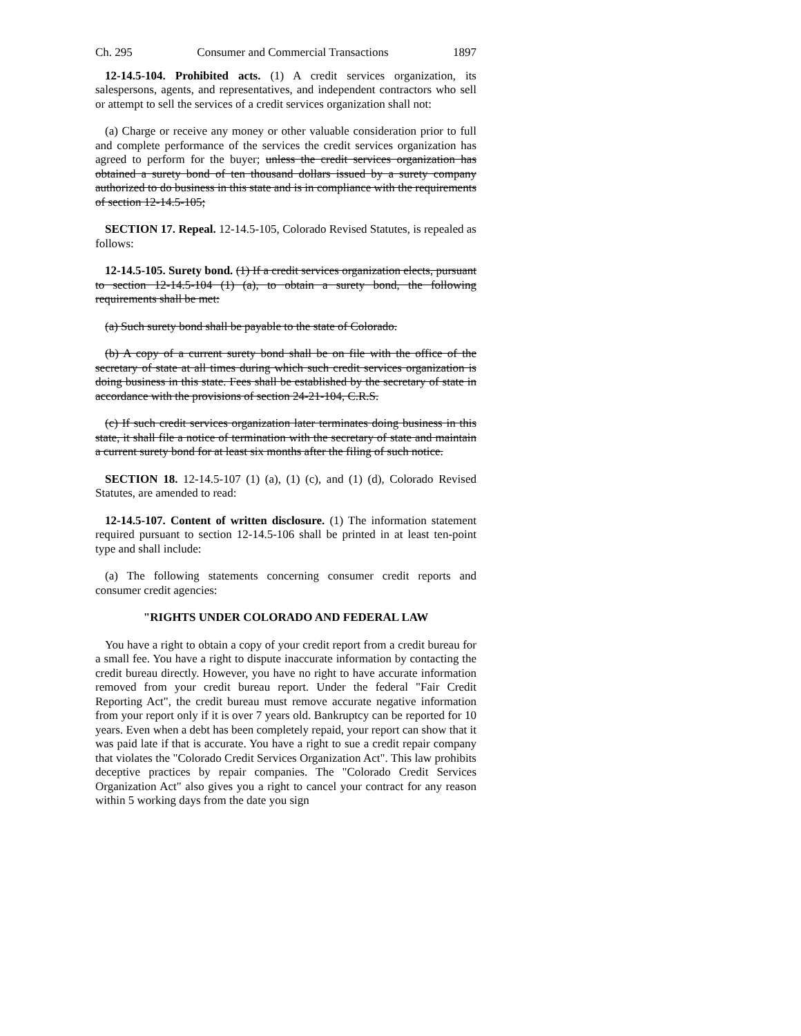Ch. 295 Consumer and Commercial Transactions 1897
12-14.5-104. Prohibited acts. (1) A credit services organization, its salespersons, agents, and representatives, and independent contractors who sell or attempt to sell the services of a credit services organization shall not:
(a) Charge or receive any money or other valuable consideration prior to full and complete performance of the services the credit services organization has agreed to perform for the buyer; unless the credit services organization has obtained a surety bond of ten thousand dollars issued by a surety company authorized to do business in this state and is in compliance with the requirements of section 12-14.5-105;
SECTION 17. Repeal. 12-14.5-105, Colorado Revised Statutes, is repealed as follows:
12-14.5-105. Surety bond. (1) If a credit services organization elects, pursuant to section 12-14.5-104 (1) (a), to obtain a surety bond, the following requirements shall be met:
(a) Such surety bond shall be payable to the state of Colorado.
(b) A copy of a current surety bond shall be on file with the office of the secretary of state at all times during which such credit services organization is doing business in this state. Fees shall be established by the secretary of state in accordance with the provisions of section 24-21-104, C.R.S.
(c) If such credit services organization later terminates doing business in this state, it shall file a notice of termination with the secretary of state and maintain a current surety bond for at least six months after the filing of such notice.
SECTION 18. 12-14.5-107 (1) (a), (1) (c), and (1) (d), Colorado Revised Statutes, are amended to read:
12-14.5-107. Content of written disclosure. (1) The information statement required pursuant to section 12-14.5-106 shall be printed in at least ten-point type and shall include:
(a) The following statements concerning consumer credit reports and consumer credit agencies:
"RIGHTS UNDER COLORADO AND FEDERAL LAW
You have a right to obtain a copy of your credit report from a credit bureau for a small fee. You have a right to dispute inaccurate information by contacting the credit bureau directly. However, you have no right to have accurate information removed from your credit bureau report. Under the federal "Fair Credit Reporting Act", the credit bureau must remove accurate negative information from your report only if it is over 7 years old. Bankruptcy can be reported for 10 years. Even when a debt has been completely repaid, your report can show that it was paid late if that is accurate. You have a right to sue a credit repair company that violates the "Colorado Credit Services Organization Act". This law prohibits deceptive practices by repair companies. The "Colorado Credit Services Organization Act" also gives you a right to cancel your contract for any reason within 5 working days from the date you sign